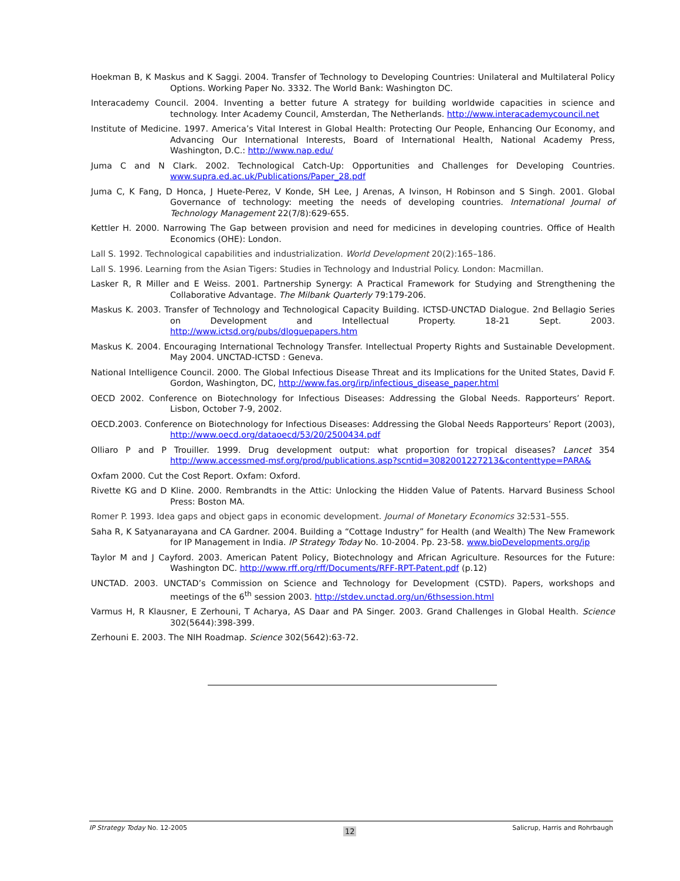Hoekman B, K Maskus and K Saggi. 2004. Transfer of Technology to Developing Countries: Unilateral and Multilateral Policy Options. Working Paper No. 3332. The World Bank: Washington DC.
Interacademy Council. 2004. Inventing a better future A strategy for building worldwide capacities in science and technology. Inter Academy Council, Amsterdan, The Netherlands. http://www.interacademycouncil.net
Institute of Medicine. 1997. America’s Vital Interest in Global Health: Protecting Our People, Enhancing Our Economy, and Advancing Our International Interests, Board of International Health, National Academy Press, Washington, D.C.: http://www.nap.edu/
Juma C and N Clark. 2002. Technological Catch-Up: Opportunities and Challenges for Developing Countries. www.supra.ed.ac.uk/Publications/Paper_28.pdf
Juma C, K Fang, D Honca, J Huete-Perez, V Konde, SH Lee, J Arenas, A Ivinson, H Robinson and S Singh. 2001. Global Governance of technology: meeting the needs of developing countries. International Journal of Technology Management 22(7/8):629-655.
Kettler H. 2000. Narrowing The Gap between provision and need for medicines in developing countries. Office of Health Economics (OHE): London.
Lall S. 1992. Technological capabilities and industrialization. World Development 20(2):165–186.
Lall S. 1996. Learning from the Asian Tigers: Studies in Technology and Industrial Policy. London: Macmillan.
Lasker R, R Miller and E Weiss. 2001. Partnership Synergy: A Practical Framework for Studying and Strengthening the Collaborative Advantage. The Milbank Quarterly 79:179-206.
Maskus K. 2003. Transfer of Technology and Technological Capacity Building. ICTSD-UNCTAD Dialogue. 2nd Bellagio Series on Development and Intellectual Property. 18-21 Sept. 2003. http://www.ictsd.org/pubs/dloguepapers.htm
Maskus K. 2004. Encouraging International Technology Transfer. Intellectual Property Rights and Sustainable Development. May 2004. UNCTAD-ICTSD : Geneva.
National Intelligence Council. 2000. The Global Infectious Disease Threat and its Implications for the United States, David F. Gordon, Washington, DC, http://www.fas.org/irp/infectious_disease_paper.html
OECD 2002. Conference on Biotechnology for Infectious Diseases: Addressing the Global Needs. Rapporteurs’ Report. Lisbon, October 7-9, 2002.
OECD.2003. Conference on Biotechnology for Infectious Diseases: Addressing the Global Needs Rapporteurs’ Report (2003), http://www.oecd.org/dataoecd/53/20/2500434.pdf
Olliaro P and P Trouiller. 1999. Drug development output: what proportion for tropical diseases? Lancet 354 http://www.accessmed-msf.org/prod/publications.asp?scntid=3082001227213&contenttype=PARA&
Oxfam 2000. Cut the Cost Report. Oxfam: Oxford.
Rivette KG and D Kline. 2000. Rembrandts in the Attic: Unlocking the Hidden Value of Patents. Harvard Business School Press: Boston MA.
Romer P. 1993. Idea gaps and object gaps in economic development. Journal of Monetary Economics 32:531–555.
Saha R, K Satyanarayana and CA Gardner. 2004. Building a “Cottage Industry” for Health (and Wealth) The New Framework for IP Management in India. IP Strategy Today No. 10-2004. Pp. 23-58. www.bioDevelopments.org/ip
Taylor M and J Cayford. 2003. American Patent Policy, Biotechnology and African Agriculture. Resources for the Future: Washington DC. http://www.rff.org/rff/Documents/RFF-RPT-Patent.pdf (p.12)
UNCTAD. 2003. UNCTAD’s Commission on Science and Technology for Development (CSTD). Papers, workshops and meetings of the 6<sup>th</sup> session 2003. http://stdev.unctad.org/un/6thsession.html
Varmus H, R Klausner, E Zerhouni, T Acharya, AS Daar and PA Singer. 2003. Grand Challenges in Global Health. Science 302(5644):398-399.
Zerhouni E. 2003. The NIH Roadmap. Science 302(5642):63-72.
IP Strategy Today No. 12-2005 12 Salicrup, Harris and Rohrbaugh